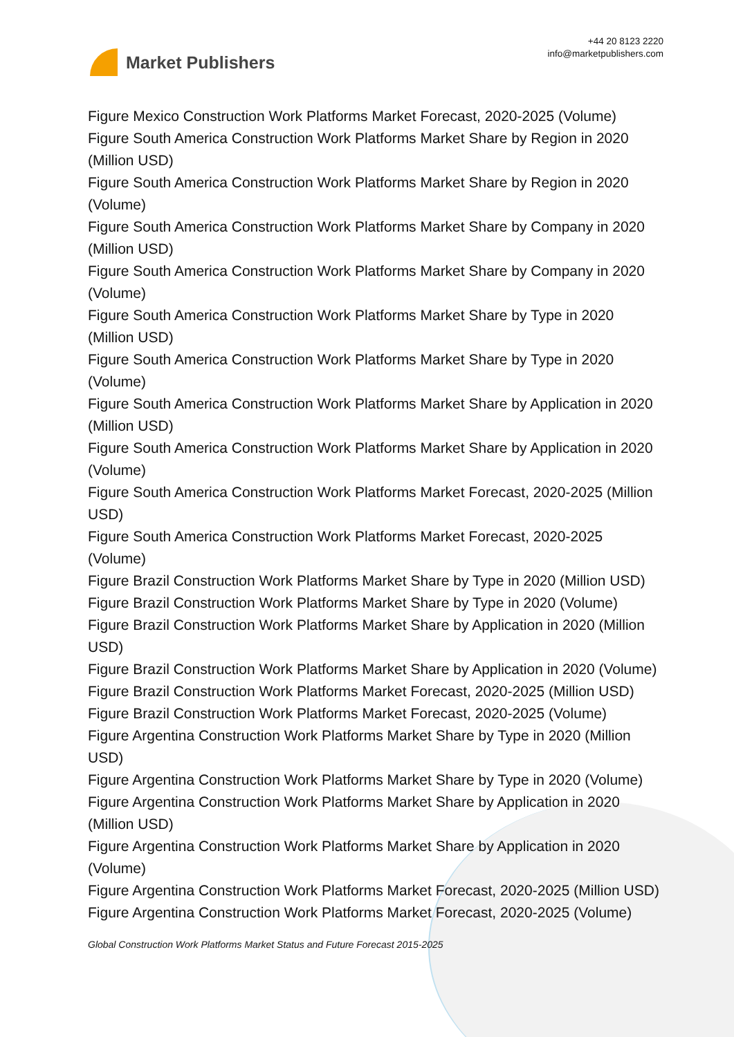Market Publishers
+44 20 8123 2220
info@marketpublishers.com
Figure Mexico Construction Work Platforms Market Forecast, 2020-2025 (Volume)
Figure South America Construction Work Platforms Market Share by Region in 2020 (Million USD)
Figure South America Construction Work Platforms Market Share by Region in 2020 (Volume)
Figure South America Construction Work Platforms Market Share by Company in 2020 (Million USD)
Figure South America Construction Work Platforms Market Share by Company in 2020 (Volume)
Figure South America Construction Work Platforms Market Share by Type in 2020 (Million USD)
Figure South America Construction Work Platforms Market Share by Type in 2020 (Volume)
Figure South America Construction Work Platforms Market Share by Application in 2020 (Million USD)
Figure South America Construction Work Platforms Market Share by Application in 2020 (Volume)
Figure South America Construction Work Platforms Market Forecast, 2020-2025 (Million USD)
Figure South America Construction Work Platforms Market Forecast, 2020-2025 (Volume)
Figure Brazil Construction Work Platforms Market Share by Type in 2020 (Million USD)
Figure Brazil Construction Work Platforms Market Share by Type in 2020 (Volume)
Figure Brazil Construction Work Platforms Market Share by Application in 2020 (Million USD)
Figure Brazil Construction Work Platforms Market Share by Application in 2020 (Volume)
Figure Brazil Construction Work Platforms Market Forecast, 2020-2025 (Million USD)
Figure Brazil Construction Work Platforms Market Forecast, 2020-2025 (Volume)
Figure Argentina Construction Work Platforms Market Share by Type in 2020 (Million USD)
Figure Argentina Construction Work Platforms Market Share by Type in 2020 (Volume)
Figure Argentina Construction Work Platforms Market Share by Application in 2020 (Million USD)
Figure Argentina Construction Work Platforms Market Share by Application in 2020 (Volume)
Figure Argentina Construction Work Platforms Market Forecast, 2020-2025 (Million USD)
Figure Argentina Construction Work Platforms Market Forecast, 2020-2025 (Volume)
Global Construction Work Platforms Market Status and Future Forecast 2015-2025